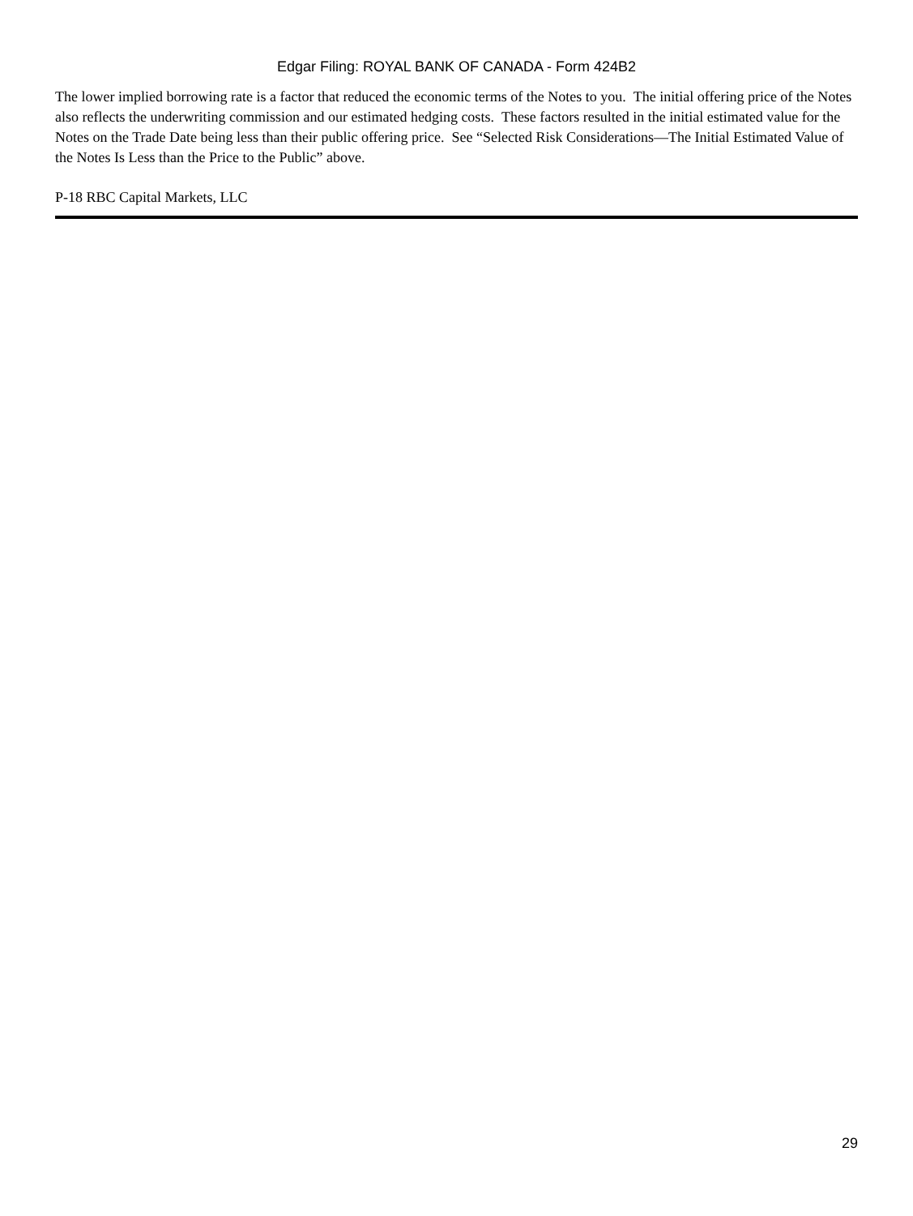Edgar Filing: ROYAL BANK OF CANADA - Form 424B2
The lower implied borrowing rate is a factor that reduced the economic terms of the Notes to you. The initial offering price of the Notes also reflects the underwriting commission and our estimated hedging costs. These factors resulted in the initial estimated value for the Notes on the Trade Date being less than their public offering price. See “Selected Risk Considerations—The Initial Estimated Value of the Notes Is Less than the Price to the Public” above.
P-18 RBC Capital Markets, LLC
29